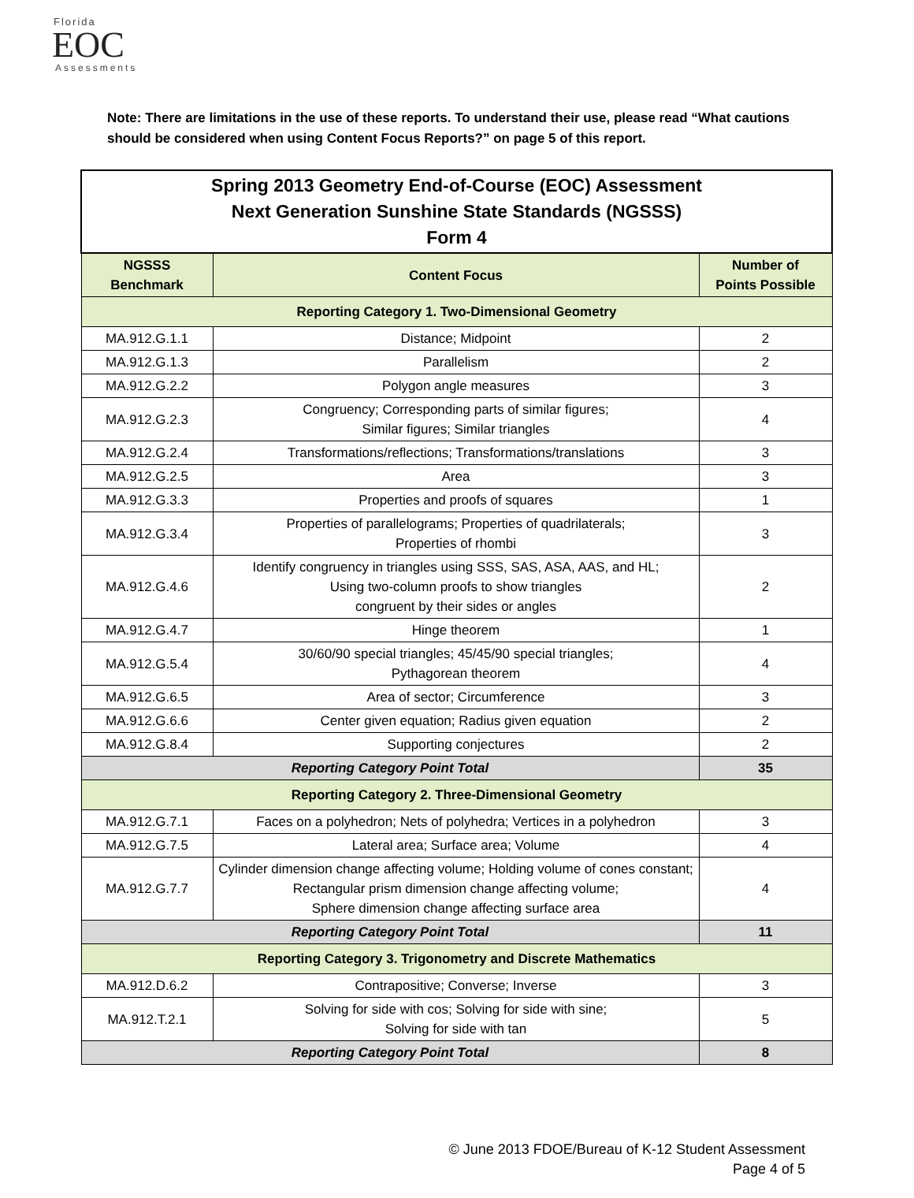Florida
EOC
Assessments
Note: There are limitations in the use of these reports. To understand their use, please read “What cautions should be considered when using Content Focus Reports?” on page 5 of this report.
| Spring 2013 Geometry End-of-Course (EOC) Assessment Next Generation Sunshine State Standards (NGSSS) Form 4 | | |
| NGSSS Benchmark | Content Focus | Number of Points Possible |
| Reporting Category 1. Two-Dimensional Geometry | | |
| MA.912.G.1.1 | Distance; Midpoint | 2 |
| MA.912.G.1.3 | Parallelism | 2 |
| MA.912.G.2.2 | Polygon angle measures | 3 |
| MA.912.G.2.3 | Congruency; Corresponding parts of similar figures; Similar figures; Similar triangles | 4 |
| MA.912.G.2.4 | Transformations/reflections; Transformations/translations | 3 |
| MA.912.G.2.5 | Area | 3 |
| MA.912.G.3.3 | Properties and proofs of squares | 1 |
| MA.912.G.3.4 | Properties of parallelograms; Properties of quadrilaterals; Properties of rhombi | 3 |
| MA.912.G.4.6 | Identify congruency in triangles using SSS, SAS, ASA, AAS, and HL; Using two-column proofs to show triangles congruent by their sides or angles | 2 |
| MA.912.G.4.7 | Hinge theorem | 1 |
| MA.912.G.5.4 | 30/60/90 special triangles; 45/45/90 special triangles; Pythagorean theorem | 4 |
| MA.912.G.6.5 | Area of sector; Circumference | 3 |
| MA.912.G.6.6 | Center given equation; Radius given equation | 2 |
| MA.912.G.8.4 | Supporting conjectures | 2 |
| Reporting Category Point Total | | 35 |
| Reporting Category 2. Three-Dimensional Geometry | | |
| MA.912.G.7.1 | Faces on a polyhedron; Nets of polyhedra; Vertices in a polyhedron | 3 |
| MA.912.G.7.5 | Lateral area; Surface area; Volume | 4 |
| MA.912.G.7.7 | Cylinder dimension change affecting volume; Holding volume of cones constant; Rectangular prism dimension change affecting volume; Sphere dimension change affecting surface area | 4 |
| Reporting Category Point Total | | 11 |
| Reporting Category 3. Trigonometry and Discrete Mathematics | | |
| MA.912.D.6.2 | Contrapositive; Converse; Inverse | 3 |
| MA.912.T.2.1 | Solving for side with cos; Solving for side with sine; Solving for side with tan | 5 |
| Reporting Category Point Total | | 8 |
© June 2013 FDOE/Bureau of K-12 Student Assessment
Page 4 of 5